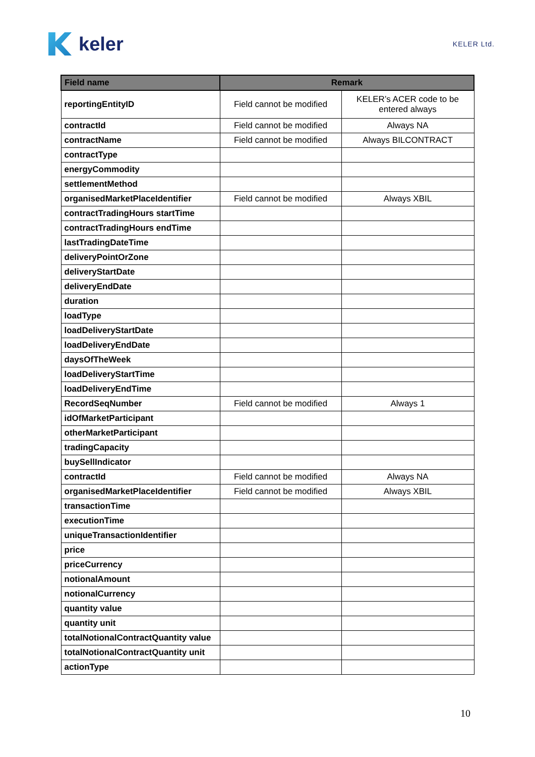keler
KELER Ltd.
| Field name | Remark | |
| --- | --- | --- |
| reportingEntityID | Field cannot be modified | KELER’s ACER code to be entered always |
| contractId | Field cannot be modified | Always NA |
| contractName | Field cannot be modified | Always BILCONTRACT |
| contractType | | |
| energyCommodity | | |
| settlementMethod | | |
| organisedMarketPlaceIdentifier | Field cannot be modified | Always XBIL |
| contractTradingHours startTime | | |
| contractTradingHours endTime | | |
| lastTradingDateTime | | |
| deliveryPointOrZone | | |
| deliveryStartDate | | |
| deliveryEndDate | | |
| duration | | |
| loadType | | |
| loadDeliveryStartDate | | |
| loadDeliveryEndDate | | |
| daysOfTheWeek | | |
| loadDeliveryStartTime | | |
| loadDeliveryEndTime | | |
| RecordSeqNumber | Field cannot be modified | Always 1 |
| idOfMarketParticipant | | |
| otherMarketParticipant | | |
| tradingCapacity | | |
| buySellIndicator | | |
| contractId | Field cannot be modified | Always NA |
| organisedMarketPlaceIdentifier | Field cannot be modified | Always XBIL |
| transactionTime | | |
| executionTime | | |
| uniqueTransactionIdentifier | | |
| price | | |
| priceCurrency | | |
| notionalAmount | | |
| notionalCurrency | | |
| quantity value | | |
| quantity unit | | |
| totalNotionalContractQuantity value | | |
| totalNotionalContractQuantity unit | | |
| actionType | | |
10